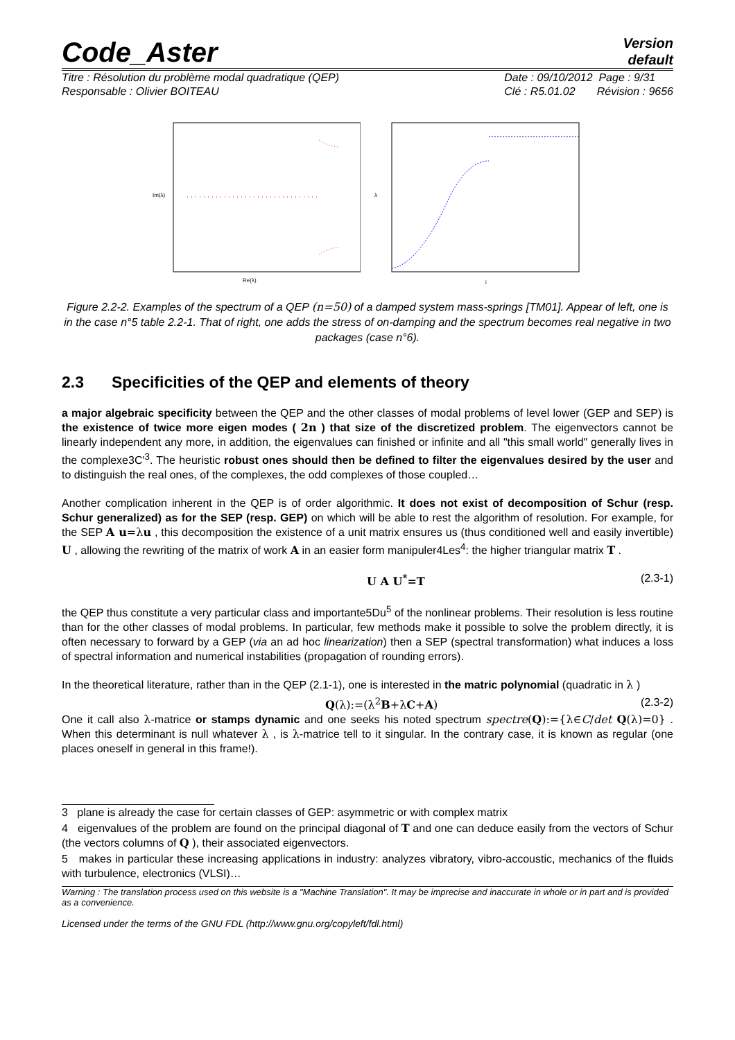Code_Aster
Version
default
Titre : Résolution du problème modal quadratique (QEP)
Responsable : Olivier BOITEAU
Date : 09/10/2012 Page : 9/31
Clé : R5.01.02 Révision : 9656
Im(λ)
Re(λ)
λ
i
Figure 2.2-2. Examples of the spectrum of a QEP (n=50) of a damped system mass-springs [TM01]. Appear of left, one is in the case n°5 table 2.2-1. That of right, one adds the stress of on-damping and the spectrum becomes real negative in two packages (case n°6).
2.3 Specificities of the QEP and elements of theory
a major algebraic specificity between the QEP and the other classes of modal problems of level lower (GEP and SEP) is the existence of twice more eigen modes ( 2n ) that size of the discretized problem. The eigenvectors cannot be linearly independent any more, in addition, the eigenvalues can finished or infinite and all "this small world" generally lives in the complexe3C'<sup>3</sup>. The heuristic robust ones should then be defined to filter the eigenvalues desired by the user and to distinguish the real ones, of the complexes, the odd complexes of those coupled…
Another complication inherent in the QEP is of order algorithmic. It does not exist of decomposition of Schur (resp. Schur generalized) as for the SEP (resp. GEP) on which will be able to rest the algorithm of resolution. For example, for the SEP A u=λ u , this decomposition the existence of a unit matrix ensures us (thus conditioned well and easily invertible) U , allowing the rewriting of the matrix of work A in an easier form manipuler4Les<sup>4</sup>: the higher triangular matrix T .
U A U<sup>*</sup>=T (2.3-1)
the QEP thus constitute a very particular class and importante5Du<sup>5</sup> of the nonlinear problems. Their resolution is less routine than for the other classes of modal problems. In particular, few methods make it possible to solve the problem directly, it is often necessary to forward by a GEP (via an ad hoc linearization) then a SEP (spectral transformation) what induces a loss of spectral information and numerical instabilities (propagation of rounding errors).
In the theoretical literature, rather than in the QEP (2.1-1), one is interested in the matric polynomial (quadratic in λ )
Q(λ):=(λ<sup>2</sup>B+λC+A) (2.3-2)
One it call also λ-matrice or stamps dynamic and one seeks his noted spectrum spectre(Q):={λ∈C/det Q(λ)=0} . When this determinant is null whatever λ , is λ-matrice tell to it singular. In the contrary case, it is known as regular (one places oneself in general in this frame!).
3 plane is already the case for certain classes of GEP: asymmetric or with complex matrix
4 eigenvalues of the problem are found on the principal diagonal of T and one can deduce easily from the vectors of Schur (the vectors columns of Q ), their associated eigenvectors.
5 makes in particular these increasing applications in industry: analyzes vibratory, vibro-accoustic, mechanics of the fluids with turbulence, electronics (VLSI)…
Warning : The translation process used on this website is a "Machine Translation". It may be imprecise and inaccurate in whole or in part and is provided as a convenience.
Licensed under the terms of the GNU FDL (http://www.gnu.org/copyleft/fdl.html)